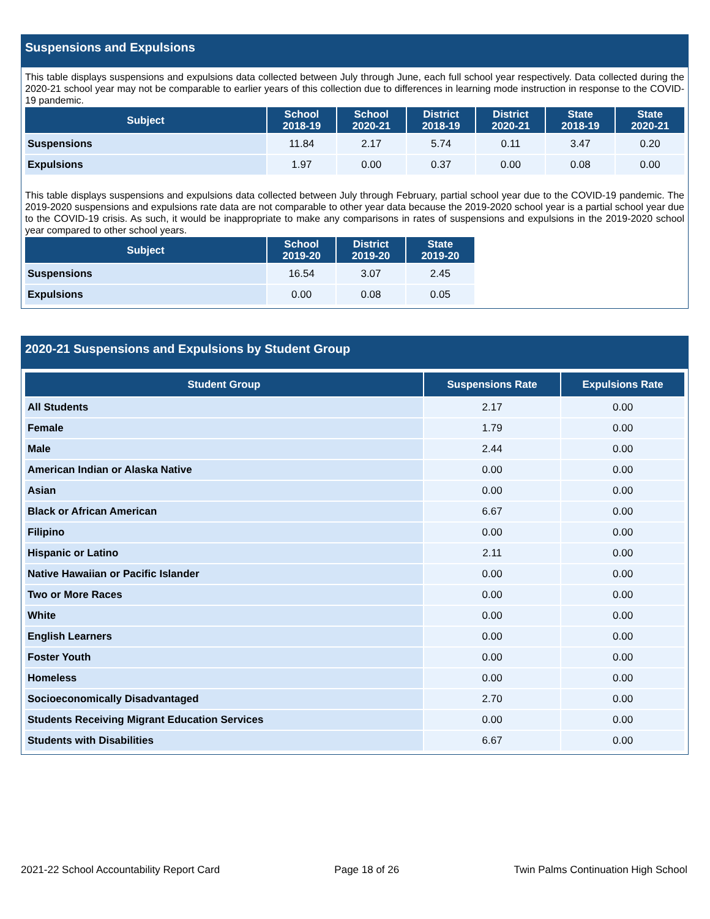Suspensions and Expulsions
This table displays suspensions and expulsions data collected between July through June, each full school year respectively. Data collected during the 2020-21 school year may not be comparable to earlier years of this collection due to differences in learning mode instruction in response to the COVID-19 pandemic.
| Subject | School 2018-19 | School 2020-21 | District 2018-19 | District 2020-21 | State 2018-19 | State 2020-21 |
| --- | --- | --- | --- | --- | --- | --- |
| Suspensions | 11.84 | 2.17 | 5.74 | 0.11 | 3.47 | 0.20 |
| Expulsions | 1.97 | 0.00 | 0.37 | 0.00 | 0.08 | 0.00 |
This table displays suspensions and expulsions data collected between July through February, partial school year due to the COVID-19 pandemic. The 2019-2020 suspensions and expulsions rate data are not comparable to other year data because the 2019-2020 school year is a partial school year due to the COVID-19 crisis. As such, it would be inappropriate to make any comparisons in rates of suspensions and expulsions in the 2019-2020 school year compared to other school years.
| Subject | School 2019-20 | District 2019-20 | State 2019-20 |
| --- | --- | --- | --- |
| Suspensions | 16.54 | 3.07 | 2.45 |
| Expulsions | 0.00 | 0.08 | 0.05 |
2020-21 Suspensions and Expulsions by Student Group
| Student Group | Suspensions Rate | Expulsions Rate |
| --- | --- | --- |
| All Students | 2.17 | 0.00 |
| Female | 1.79 | 0.00 |
| Male | 2.44 | 0.00 |
| American Indian or Alaska Native | 0.00 | 0.00 |
| Asian | 0.00 | 0.00 |
| Black or African American | 6.67 | 0.00 |
| Filipino | 0.00 | 0.00 |
| Hispanic or Latino | 2.11 | 0.00 |
| Native Hawaiian or Pacific Islander | 0.00 | 0.00 |
| Two or More Races | 0.00 | 0.00 |
| White | 0.00 | 0.00 |
| English Learners | 0.00 | 0.00 |
| Foster Youth | 0.00 | 0.00 |
| Homeless | 0.00 | 0.00 |
| Socioeconomically Disadvantaged | 2.70 | 0.00 |
| Students Receiving Migrant Education Services | 0.00 | 0.00 |
| Students with Disabilities | 6.67 | 0.00 |
2021-22 School Accountability Report Card Page 18 of 26 Twin Palms Continuation High School